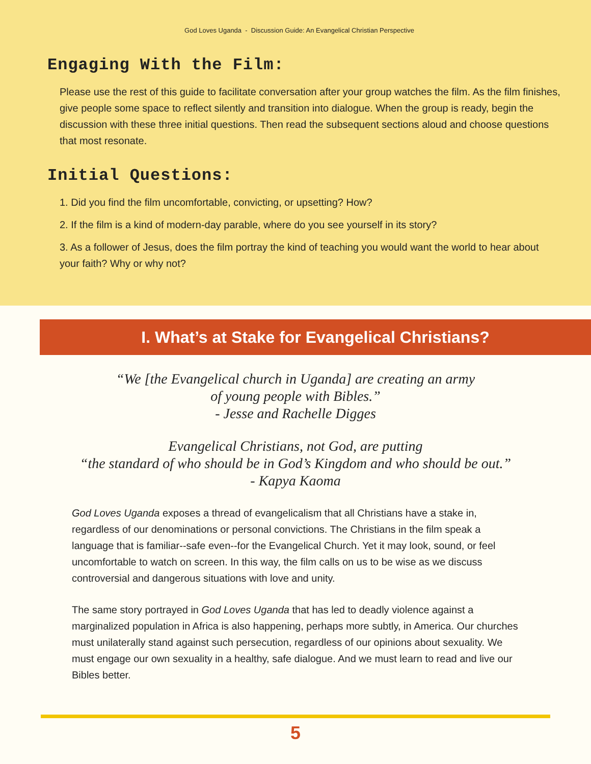God Loves Uganda - Discussion Guide: An Evangelical Christian Perspective
Engaging With the Film:
Please use the rest of this guide to facilitate conversation after your group watches the film. As the film finishes, give people some space to reflect silently and transition into dialogue. When the group is ready, begin the discussion with these three initial questions. Then read the subsequent sections aloud and choose questions that most resonate.
Initial Questions:
1. Did you find the film uncomfortable, convicting, or upsetting? How?
2. If the film is a kind of modern-day parable, where do you see yourself in its story?
3. As a follower of Jesus, does the film portray the kind of teaching you would want the world to hear about your faith? Why or why not?
I. What’s at Stake for Evangelical Christians?
“We [the Evangelical church in Uganda] are creating an army
of young people with Bibles.”
- Jesse and Rachelle Digges
Evangelical Christians, not God, are putting
“the standard of who should be in God’s Kingdom and who should be out.”
- Kapya Kaoma
God Loves Uganda exposes a thread of evangelicalism that all Christians have a stake in, regardless of our denominations or personal convictions. The Christians in the film speak a language that is familiar--safe even--for the Evangelical Church. Yet it may look, sound, or feel uncomfortable to watch on screen. In this way, the film calls on us to be wise as we discuss controversial and dangerous situations with love and unity.
The same story portrayed in God Loves Uganda that has led to deadly violence against a marginalized population in Africa is also happening, perhaps more subtly, in America. Our churches must unilaterally stand against such persecution, regardless of our opinions about sexuality. We must engage our own sexuality in a healthy, safe dialogue. And we must learn to read and live our Bibles better.
5